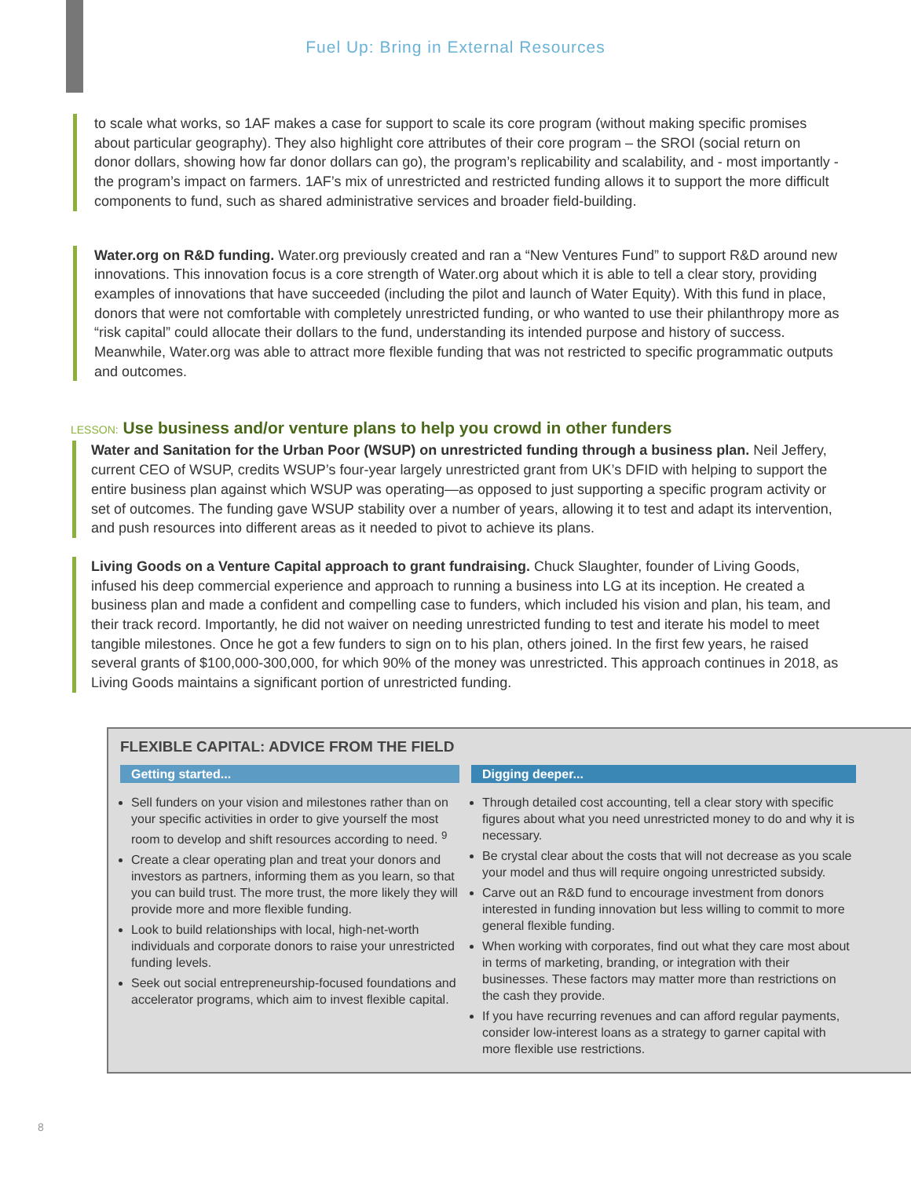Fuel Up: Bring in External Resources
to scale what works, so 1AF makes a case for support to scale its core program (without making specific promises about particular geography). They also highlight core attributes of their core program – the SROI (social return on donor dollars, showing how far donor dollars can go), the program’s replicability and scalability, and - most importantly - the program’s impact on farmers. 1AF’s mix of unrestricted and restricted funding allows it to support the more difficult components to fund, such as shared administrative services and broader field-building.
Water.org on R&D funding. Water.org previously created and ran a “New Ventures Fund” to support R&D around new innovations. This innovation focus is a core strength of Water.org about which it is able to tell a clear story, providing examples of innovations that have succeeded (including the pilot and launch of Water Equity). With this fund in place, donors that were not comfortable with completely unrestricted funding, or who wanted to use their philanthropy more as “risk capital” could allocate their dollars to the fund, understanding its intended purpose and history of success. Meanwhile, Water.org was able to attract more flexible funding that was not restricted to specific programmatic outputs and outcomes.
LESSON: Use business and/or venture plans to help you crowd in other funders
Water and Sanitation for the Urban Poor (WSUP) on unrestricted funding through a business plan. Neil Jeffery, current CEO of WSUP, credits WSUP’s four-year largely unrestricted grant from UK’s DFID with helping to support the entire business plan against which WSUP was operating—as opposed to just supporting a specific program activity or set of outcomes. The funding gave WSUP stability over a number of years, allowing it to test and adapt its intervention, and push resources into different areas as it needed to pivot to achieve its plans.
Living Goods on a Venture Capital approach to grant fundraising. Chuck Slaughter, founder of Living Goods, infused his deep commercial experience and approach to running a business into LG at its inception. He created a business plan and made a confident and compelling case to funders, which included his vision and plan, his team, and their track record. Importantly, he did not waiver on needing unrestricted funding to test and iterate his model to meet tangible milestones. Once he got a few funders to sign on to his plan, others joined. In the first few years, he raised several grants of $100,000-300,000, for which 90% of the money was unrestricted. This approach continues in 2018, as Living Goods maintains a significant portion of unrestricted funding.
FLEXIBLE CAPITAL: ADVICE FROM THE FIELD
Getting started...
Sell funders on your vision and milestones rather than on your specific activities in order to give yourself the most room to develop and shift resources according to need. <sup>9</sup>
Create a clear operating plan and treat your donors and investors as partners, informing them as you learn, so that you can build trust. The more trust, the more likely they will provide more and more flexible funding.
Look to build relationships with local, high-net-worth individuals and corporate donors to raise your unrestricted funding levels.
Seek out social entrepreneurship-focused foundations and accelerator programs, which aim to invest flexible capital.
Digging deeper...
Through detailed cost accounting, tell a clear story with specific figures about what you need unrestricted money to do and why it is necessary.
Be crystal clear about the costs that will not decrease as you scale your model and thus will require ongoing unrestricted subsidy.
Carve out an R&D fund to encourage investment from donors interested in funding innovation but less willing to commit to more general flexible funding.
When working with corporates, find out what they care most about in terms of marketing, branding, or integration with their businesses. These factors may matter more than restrictions on the cash they provide.
If you have recurring revenues and can afford regular payments, consider low-interest loans as a strategy to garner capital with more flexible use restrictions.
8